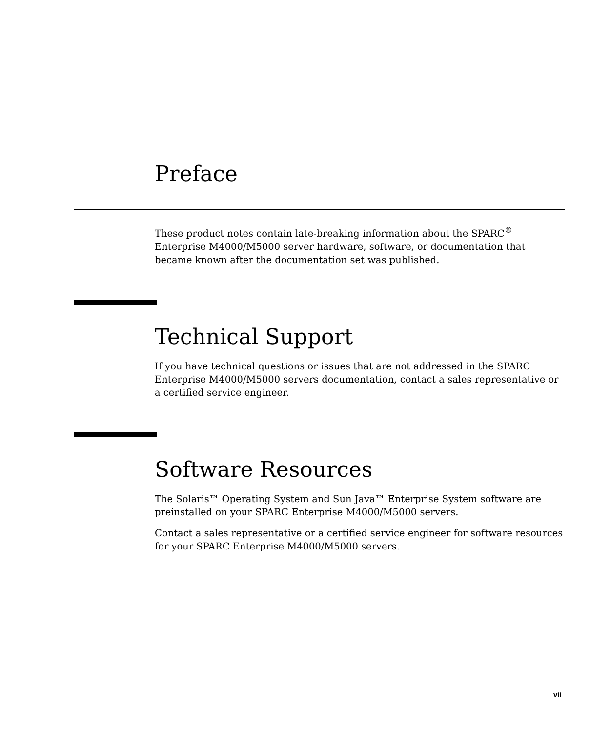Preface
These product notes contain late-breaking information about the SPARC<sup>®</sup> Enterprise M4000/M5000 server hardware, software, or documentation that became known after the documentation set was published.
Technical Support
If you have technical questions or issues that are not addressed in the SPARC Enterprise M4000/M5000 servers documentation, contact a sales representative or a certified service engineer.
Software Resources
The Solaris™ Operating System and Sun Java™ Enterprise System software are preinstalled on your SPARC Enterprise M4000/M5000 servers.
Contact a sales representative or a certified service engineer for software resources for your SPARC Enterprise M4000/M5000 servers.
vii